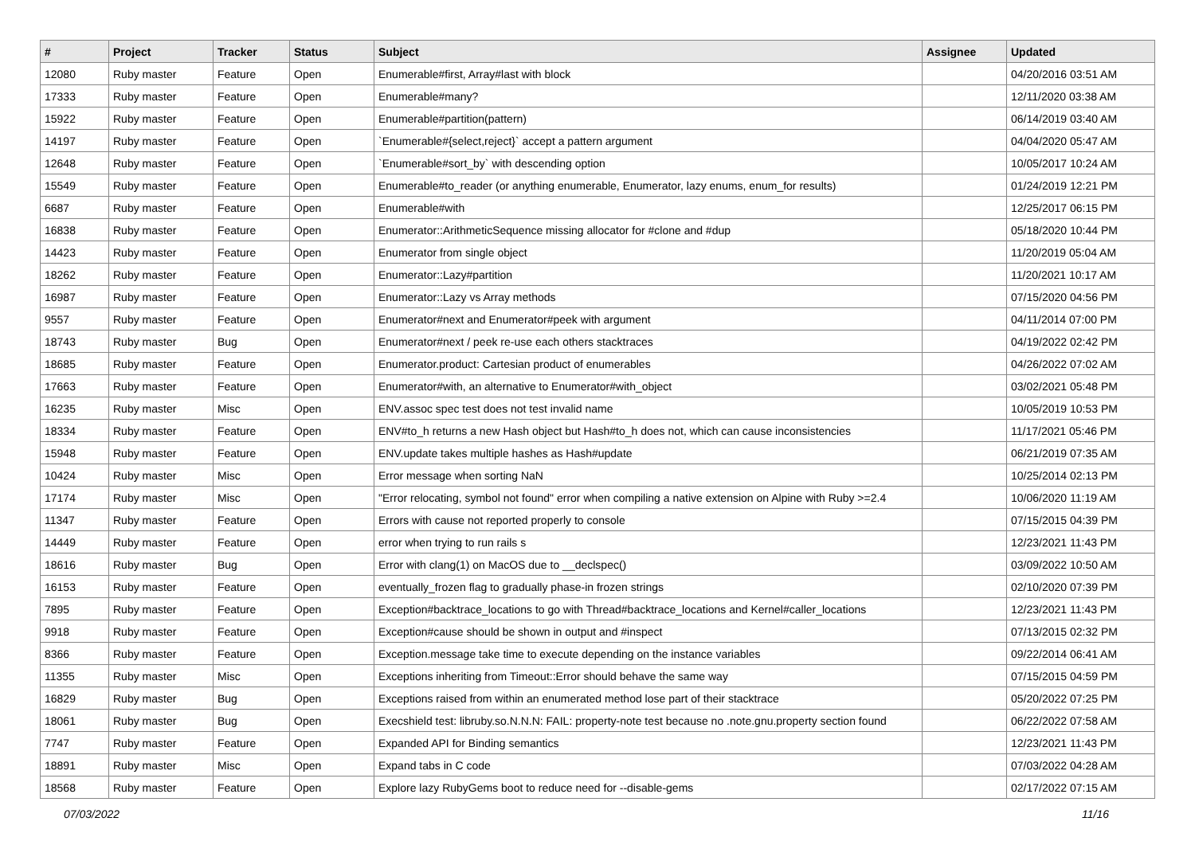| # | Project | Tracker | Status | Subject | Assignee | Updated |
| --- | --- | --- | --- | --- | --- | --- |
| 12080 | Ruby master | Feature | Open | Enumerable#first, Array#last with block | | 04/20/2016 03:51 AM |
| 17333 | Ruby master | Feature | Open | Enumerable#many? | | 12/11/2020 03:38 AM |
| 15922 | Ruby master | Feature | Open | Enumerable#partition(pattern) | | 06/14/2019 03:40 AM |
| 14197 | Ruby master | Feature | Open | `Enumerable#{select,reject}` accept a pattern argument | | 04/04/2020 05:47 AM |
| 12648 | Ruby master | Feature | Open | `Enumerable#sort_by` with descending option | | 10/05/2017 10:24 AM |
| 15549 | Ruby master | Feature | Open | Enumerable#to_reader (or anything enumerable, Enumerator, lazy enums, enum_for results) | | 01/24/2019 12:21 PM |
| 6687 | Ruby master | Feature | Open | Enumerable#with | | 12/25/2017 06:15 PM |
| 16838 | Ruby master | Feature | Open | Enumerator::ArithmeticSequence missing allocator for #clone and #dup | | 05/18/2020 10:44 PM |
| 14423 | Ruby master | Feature | Open | Enumerator from single object | | 11/20/2019 05:04 AM |
| 18262 | Ruby master | Feature | Open | Enumerator::Lazy#partition | | 11/20/2021 10:17 AM |
| 16987 | Ruby master | Feature | Open | Enumerator::Lazy vs Array methods | | 07/15/2020 04:56 PM |
| 9557 | Ruby master | Feature | Open | Enumerator#next and Enumerator#peek with argument | | 04/11/2014 07:00 PM |
| 18743 | Ruby master | Bug | Open | Enumerator#next / peek re-use each others stacktraces | | 04/19/2022 02:42 PM |
| 18685 | Ruby master | Feature | Open | Enumerator.product: Cartesian product of enumerables | | 04/26/2022 07:02 AM |
| 17663 | Ruby master | Feature | Open | Enumerator#with, an alternative to Enumerator#with_object | | 03/02/2021 05:48 PM |
| 16235 | Ruby master | Misc | Open | ENV.assoc spec test does not test invalid name | | 10/05/2019 10:53 PM |
| 18334 | Ruby master | Feature | Open | ENV#to_h returns a new Hash object but Hash#to_h does not, which can cause inconsistencies | | 11/17/2021 05:46 PM |
| 15948 | Ruby master | Feature | Open | ENV.update takes multiple hashes as Hash#update | | 06/21/2019 07:35 AM |
| 10424 | Ruby master | Misc | Open | Error message when sorting NaN | | 10/25/2014 02:13 PM |
| 17174 | Ruby master | Misc | Open | "Error relocating, symbol not found" error when compiling a native extension on Alpine with Ruby >=2.4 | | 10/06/2020 11:19 AM |
| 11347 | Ruby master | Feature | Open | Errors with cause not reported properly to console | | 07/15/2015 04:39 PM |
| 14449 | Ruby master | Feature | Open | error when trying to run rails s | | 12/23/2021 11:43 PM |
| 18616 | Ruby master | Bug | Open | Error with clang(1) on MacOS due to __declspec() | | 03/09/2022 10:50 AM |
| 16153 | Ruby master | Feature | Open | eventually_frozen flag to gradually phase-in frozen strings | | 02/10/2020 07:39 PM |
| 7895 | Ruby master | Feature | Open | Exception#backtrace_locations to go with Thread#backtrace_locations and Kernel#caller_locations | | 12/23/2021 11:43 PM |
| 9918 | Ruby master | Feature | Open | Exception#cause should be shown in output and #inspect | | 07/13/2015 02:32 PM |
| 8366 | Ruby master | Feature | Open | Exception.message take time to execute depending on the instance variables | | 09/22/2014 06:41 AM |
| 11355 | Ruby master | Misc | Open | Exceptions inheriting from Timeout::Error should behave the same way | | 07/15/2015 04:59 PM |
| 16829 | Ruby master | Bug | Open | Exceptions raised from within an enumerated method lose part of their stacktrace | | 05/20/2022 07:25 PM |
| 18061 | Ruby master | Bug | Open | Execshield test: libruby.so.N.N.N: FAIL: property-note test because no .note.gnu.property section found | | 06/22/2022 07:58 AM |
| 7747 | Ruby master | Feature | Open | Expanded API for Binding semantics | | 12/23/2021 11:43 PM |
| 18891 | Ruby master | Misc | Open | Expand tabs in C code | | 07/03/2022 04:28 AM |
| 18568 | Ruby master | Feature | Open | Explore lazy RubyGems boot to reduce need for --disable-gems | | 02/17/2022 07:15 AM |
07/03/2022 11/16